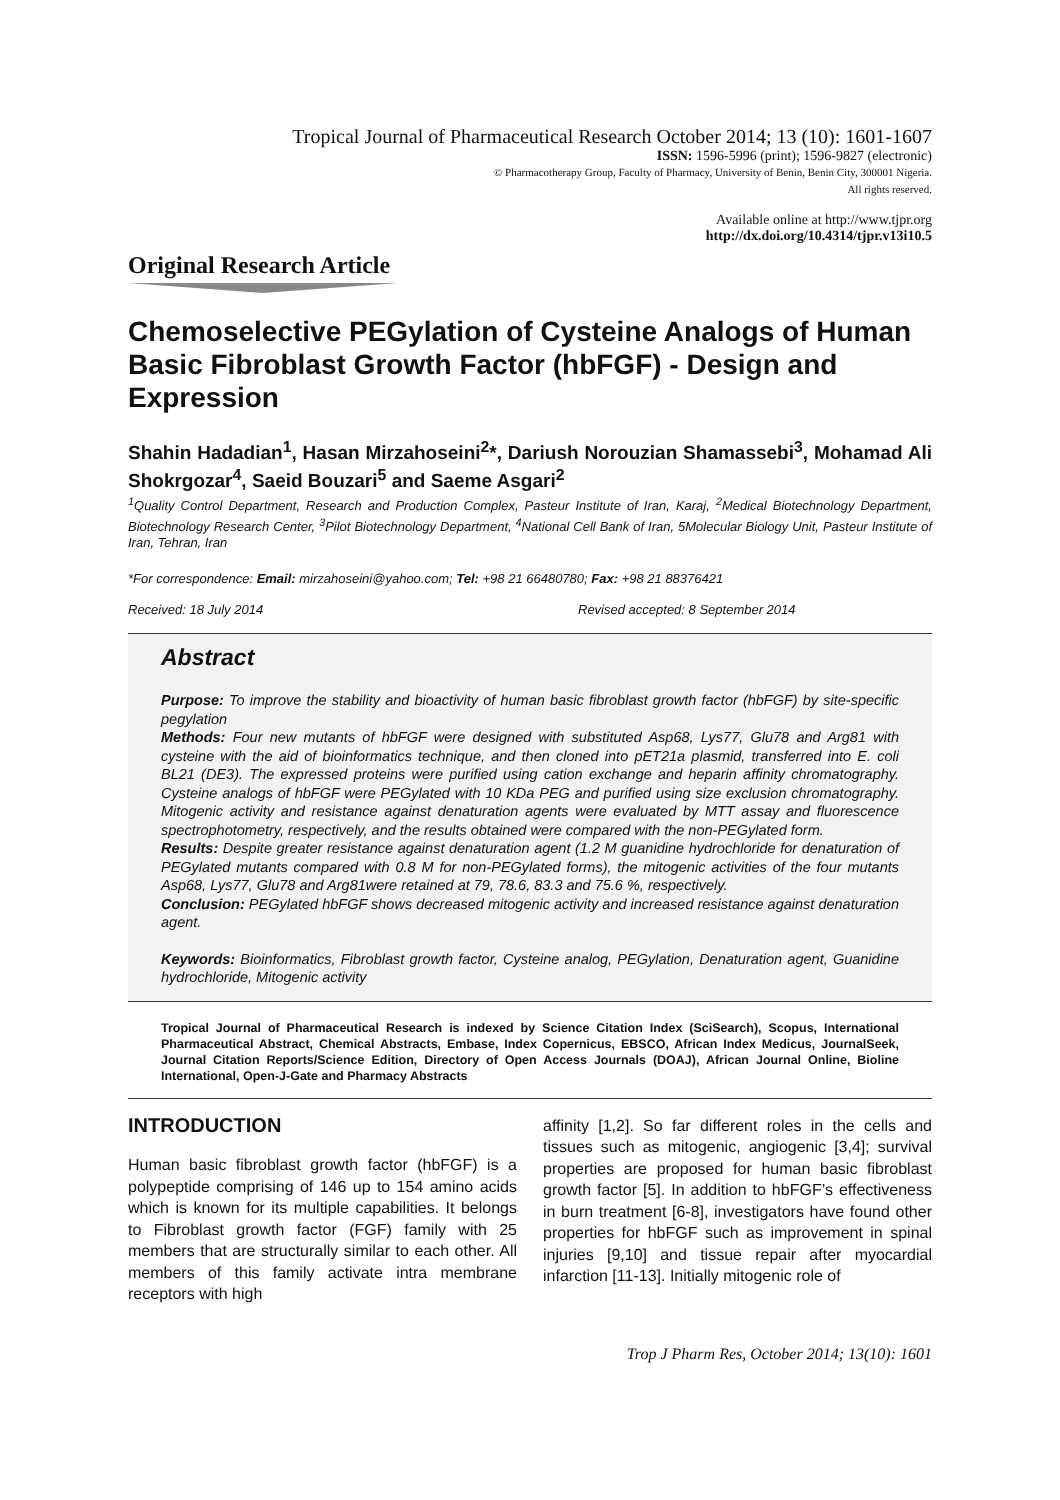Tropical Journal of Pharmaceutical Research October 2014; 13 (10): 1601-1607
ISSN: 1596-5996 (print); 1596-9827 (electronic)
© Pharmacotherapy Group, Faculty of Pharmacy, University of Benin, Benin City, 300001 Nigeria.
All rights reserved.
Available online at http://www.tjpr.org
http://dx.doi.org/10.4314/tjpr.v13i10.5
Original Research Article
Chemoselective PEGylation of Cysteine Analogs of Human Basic Fibroblast Growth Factor (hbFGF) - Design and Expression
Shahin Hadadian<sup>1</sup>, Hasan Mirzahoseini<sup>2</sup>*, Dariush Norouzian Shamassebi<sup>3</sup>, Mohamad Ali Shokrgozar<sup>4</sup>, Saeid Bouzari<sup>5</sup> and Saeme Asgari<sup>2</sup>
<sup>1</sup> Quality Control Department, Research and Production Complex, Pasteur Institute of Iran, Karaj, <sup>2</sup>Medical Biotechnology Department, Biotechnology Research Center, <sup>3</sup>Pilot Biotechnology Department, <sup>4</sup>National Cell Bank of Iran, 5Molecular Biology Unit, Pasteur Institute of Iran, Tehran, Iran
*For correspondence: Email: mirzahoseini@yahoo.com; Tel: +98 21 66480780; Fax: +98 21 88376421
Received: 18 July 2014 Revised accepted: 8 September 2014
Abstract
Purpose: To improve the stability and bioactivity of human basic fibroblast growth factor (hbFGF) by site-specific pegylation
Methods: Four new mutants of hbFGF were designed with substituted Asp68, Lys77, Glu78 and Arg81 with cysteine with the aid of bioinformatics technique, and then cloned into pET21a plasmid, transferred into E. coli BL21 (DE3). The expressed proteins were purified using cation exchange and heparin affinity chromatography. Cysteine analogs of hbFGF were PEGylated with 10 KDa PEG and purified using size exclusion chromatography. Mitogenic activity and resistance against denaturation agents were evaluated by MTT assay and fluorescence spectrophotometry, respectively, and the results obtained were compared with the non-PEGylated form.
Results: Despite greater resistance against denaturation agent (1.2 M guanidine hydrochloride for denaturation of PEGylated mutants compared with 0.8 M for non-PEGylated forms), the mitogenic activities of the four mutants Asp68, Lys77, Glu78 and Arg81were retained at 79, 78.6, 83.3 and 75.6 %, respectively.
Conclusion: PEGylated hbFGF shows decreased mitogenic activity and increased resistance against denaturation agent.
Keywords: Bioinformatics, Fibroblast growth factor, Cysteine analog, PEGylation, Denaturation agent, Guanidine hydrochloride, Mitogenic activity
Tropical Journal of Pharmaceutical Research is indexed by Science Citation Index (SciSearch), Scopus, International Pharmaceutical Abstract, Chemical Abstracts, Embase, Index Copernicus, EBSCO, African Index Medicus, JournalSeek, Journal Citation Reports/Science Edition, Directory of Open Access Journals (DOAJ), African Journal Online, Bioline International, Open-J-Gate and Pharmacy Abstracts
INTRODUCTION
Human basic fibroblast growth factor (hbFGF) is a polypeptide comprising of 146 up to 154 amino acids which is known for its multiple capabilities. It belongs to Fibroblast growth factor (FGF) family with 25 members that are structurally similar to each other. All members of this family activate intra membrane receptors with high
affinity [1,2]. So far different roles in the cells and tissues such as mitogenic, angiogenic [3,4]; survival properties are proposed for human basic fibroblast growth factor [5]. In addition to hbFGF’s effectiveness in burn treatment [6-8], investigators have found other properties for hbFGF such as improvement in spinal injuries [9,10] and tissue repair after myocardial infarction [11-13]. Initially mitogenic role of
Trop J Pharm Res, October 2014; 13(10): 1601